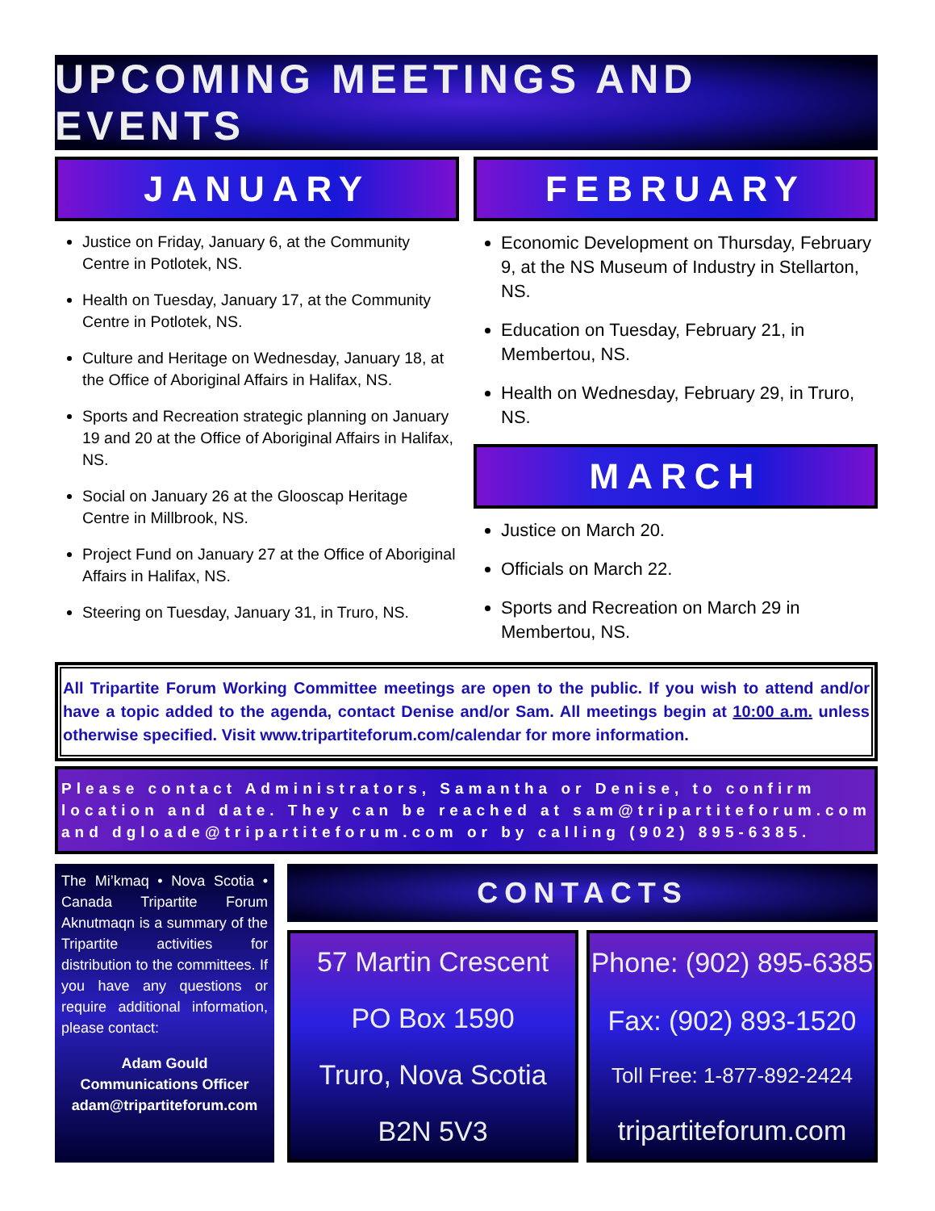UPCOMING MEETINGS AND EVENTS
JANUARY
Justice on Friday, January 6, at the Community Centre in Potlotek, NS.
Health on Tuesday, January 17, at the Community Centre in Potlotek, NS.
Culture and Heritage on Wednesday, January 18, at the Office of Aboriginal Affairs in Halifax, NS.
Sports and Recreation strategic planning on January 19 and 20 at the Office of Aboriginal Affairs in Halifax, NS.
Social on January 26 at the Glooscap Heritage Centre in Millbrook, NS.
Project Fund on January 27 at the Office of Aboriginal Affairs in Halifax, NS.
Steering on Tuesday, January 31, in Truro, NS.
FEBRUARY
Economic Development on Thursday, February 9, at the NS Museum of Industry in Stellarton, NS.
Education on Tuesday, February 21, in Membertou, NS.
Health on Wednesday, February 29, in Truro, NS.
MARCH
Justice on March 20.
Officials on March 22.
Sports and Recreation on March 29 in Membertou, NS.
All Tripartite Forum Working Committee meetings are open to the public. If you wish to attend and/or have a topic added to the agenda, contact Denise and/or Sam. All meetings begin at 10:00 a.m. unless otherwise specified. Visit www.tripartiteforum.com/calendar for more information.
Please contact Administrators, Samantha or Denise, to confirm location and date. They can be reached at sam@tripartiteforum.com and dgloade@tripartiteforum.com or by calling (902) 895-6385.
The Mi’kmaq • Nova Scotia • Canada Tripartite Forum Aknutmaqn is a summary of the Tripartite activities for distribution to the committees. If you have any questions or require additional information, please contact:
Adam Gould
Communications Officer
adam@tripartiteforum.com
CONTACTS
57 Martin Crescent
PO Box 1590
Truro, Nova Scotia
B2N 5V3
Phone: (902) 895-6385
Fax: (902) 893-1520
Toll Free: 1-877-892-2424
tripartiteforum.com